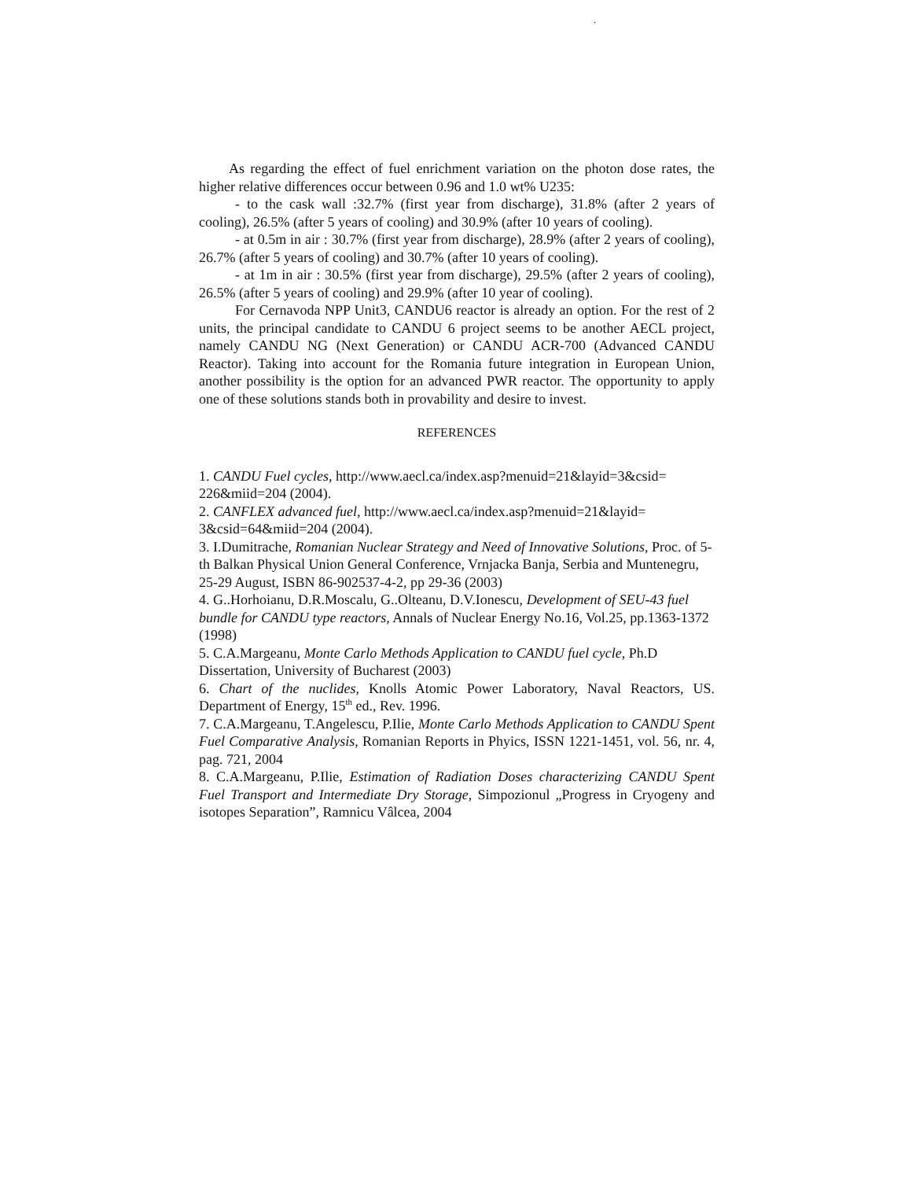.
As regarding the effect of fuel enrichment variation on the photon dose rates, the higher relative differences occur between 0.96 and 1.0 wt% U235:
- to the cask wall :32.7% (first year from discharge), 31.8% (after 2 years of cooling), 26.5% (after 5 years of cooling) and 30.9% (after 10 years of cooling).
- at 0.5m in air : 30.7% (first year from discharge), 28.9% (after 2 years of cooling), 26.7% (after 5 years of cooling) and 30.7% (after 10 years of cooling).
- at 1m in air : 30.5% (first year from discharge), 29.5% (after 2 years of cooling), 26.5% (after 5 years of cooling) and 29.9% (after 10 year of cooling).
For Cernavoda NPP Unit3, CANDU6 reactor is already an option. For the rest of 2 units, the principal candidate to CANDU 6 project seems to be another AECL project, namely CANDU NG (Next Generation) or CANDU ACR-700 (Advanced CANDU Reactor). Taking into account for the Romania future integration in European Union, another possibility is the option for an advanced PWR reactor. The opportunity to apply one of these solutions stands both in provability and desire to invest.
REFERENCES
1. CANDU Fuel cycles, http://www.aecl.ca/index.asp?menuid=21&layid=3&csid= 226&miid=204 (2004).
2. CANFLEX advanced fuel, http://www.aecl.ca/index.asp?menuid=21&layid= 3&csid=64&miid=204 (2004).
3. I.Dumitrache, Romanian Nuclear Strategy and Need of Innovative Solutions, Proc. of 5-th Balkan Physical Union General Conference, Vrnjacka Banja, Serbia and Muntenegru, 25-29 August, ISBN 86-902537-4-2, pp 29-36 (2003)
4. G..Horhoianu, D.R.Moscalu, G..Olteanu, D.V.Ionescu, Development of SEU-43 fuel bundle for CANDU type reactors, Annals of Nuclear Energy No.16, Vol.25, pp.1363-1372 (1998)
5. C.A.Margeanu, Monte Carlo Methods Application to CANDU fuel cycle, Ph.D Dissertation, University of Bucharest (2003)
6. Chart of the nuclides, Knolls Atomic Power Laboratory, Naval Reactors, US. Department of Energy, 15<sup>th</sup> ed., Rev. 1996.
7. C.A.Margeanu, T.Angelescu, P.Ilie, Monte Carlo Methods Application to CANDU Spent Fuel Comparative Analysis, Romanian Reports in Phyics, ISSN 1221-1451, vol. 56, nr. 4, pag. 721, 2004
8. C.A.Margeanu, P.Ilie, Estimation of Radiation Doses characterizing CANDU Spent Fuel Transport and Intermediate Dry Storage, Simpozionul „Progress in Cryogeny and isotopes Separation”, Ramnicu Vâlcea, 2004